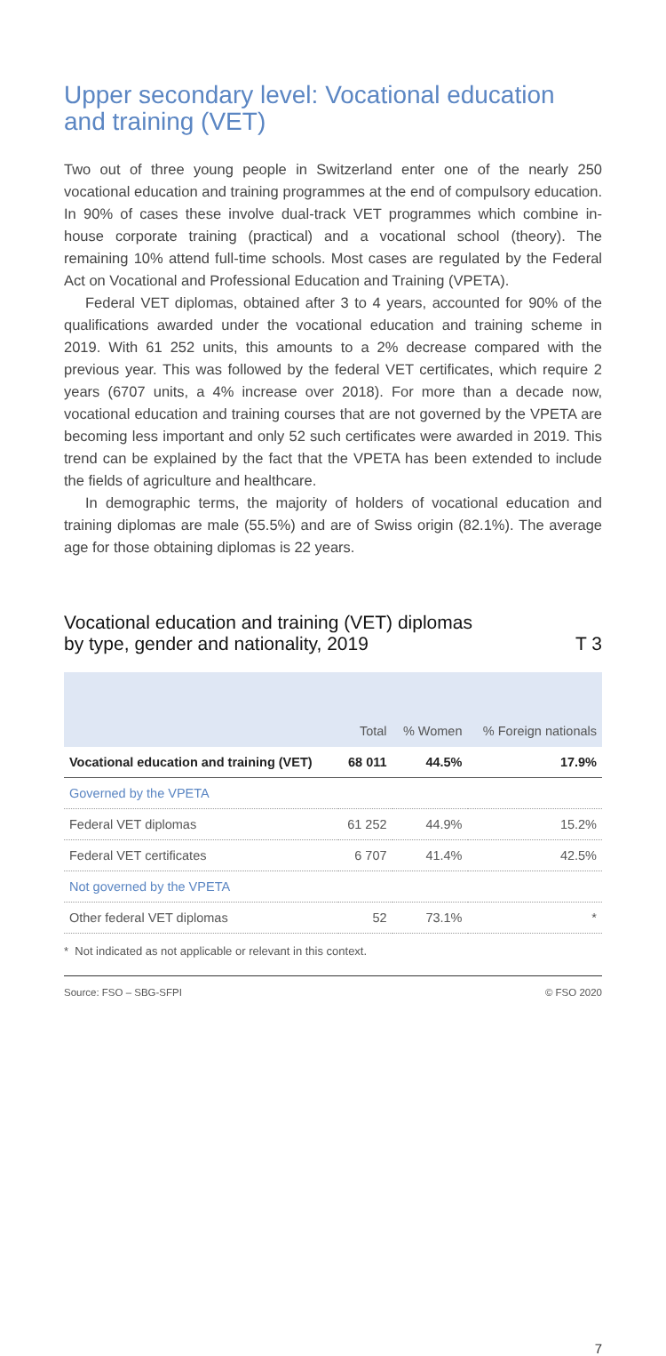Upper secondary level: Vocational education and training (VET)
Two out of three young people in Switzerland enter one of the nearly 250 vocational education and training programmes at the end of compulsory education. In 90% of cases these involve dual-track VET programmes which combine in-house corporate training (practical) and a vocational school (theory). The remaining 10% attend full-time schools. Most cases are regulated by the Federal Act on Vocational and Professional Education and Training (VPETA).
Federal VET diplomas, obtained after 3 to 4 years, accounted for 90% of the qualifications awarded under the vocational education and training scheme in 2019. With 61 252 units, this amounts to a 2% decrease compared with the previous year. This was followed by the federal VET certificates, which require 2 years (6707 units, a 4% increase over 2018). For more than a decade now, vocational education and training courses that are not governed by the VPETA are becoming less important and only 52 such certificates were awarded in 2019. This trend can be explained by the fact that the VPETA has been extended to include the fields of agriculture and healthcare.
In demographic terms, the majority of holders of vocational education and training diplomas are male (55.5%) and are of Swiss origin (82.1%). The average age for those obtaining diplomas is 22 years.
Vocational education and training (VET) diplomas
by type, gender and nationality, 2019 T 3
| | Total | % Women | % Foreign nationals |
| --- | --- | --- | --- |
| Vocational education and training (VET) | 68 011 | 44.5% | 17.9% |
| Governed by the VPETA | | | |
| Federal VET diplomas | 61 252 | 44.9% | 15.2% |
| Federal VET certificates | 6 707 | 41.4% | 42.5% |
| Not governed by the VPETA | | | |
| Other federal VET diplomas | 52 | 73.1% | * |
* Not indicated as not applicable or relevant in this context.
Source: FSO – SBG-SFPI © FSO 2020
7